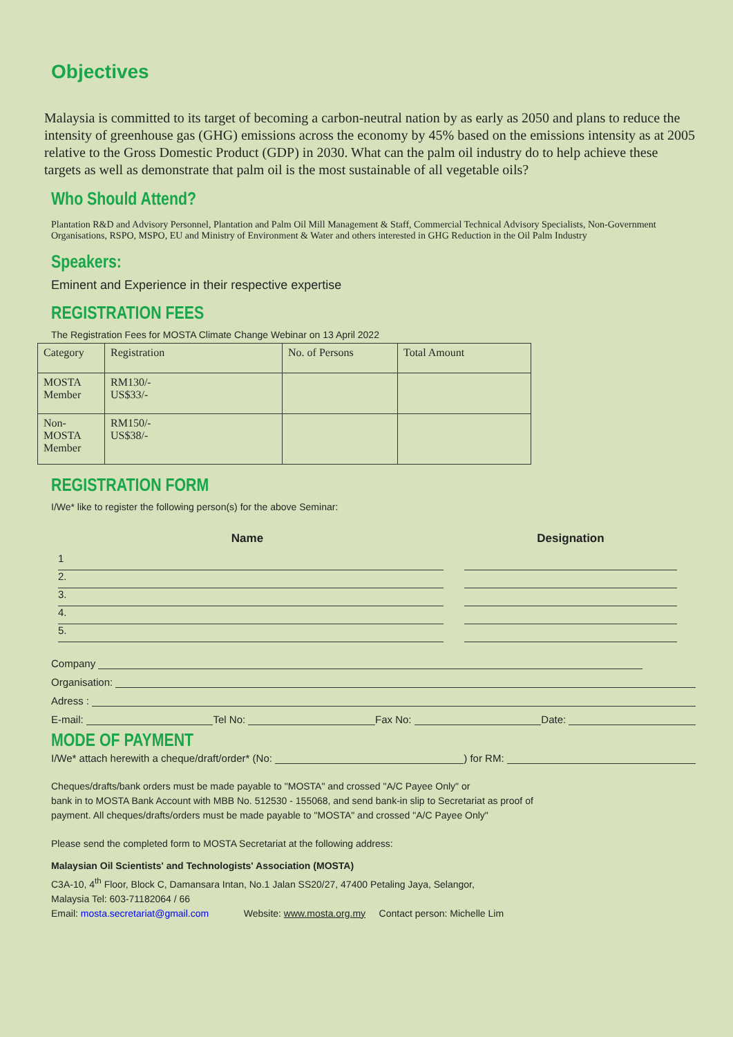Objectives
Malaysia is committed to its target of becoming a carbon-neutral nation by as early as 2050 and plans to reduce the intensity of greenhouse gas (GHG) emissions across the economy by 45% based on the emissions intensity as at 2005 relative to the Gross Domestic Product (GDP) in 2030. What can the palm oil industry do to help achieve these targets as well as demonstrate that palm oil is the most sustainable of all vegetable oils?
Who Should Attend?
Plantation R&D and Advisory Personnel, Plantation and Palm Oil Mill Management & Staff, Commercial Technical Advisory Specialists, Non-Government Organisations, RSPO, MSPO, EU and Ministry of Environment & Water and others interested in GHG Reduction in the Oil Palm Industry
Speakers:
Eminent and Experience in their respective expertise
REGISTRATION FEES
The Registration Fees for MOSTA Climate Change Webinar on 13 April 2022
| Category | Registration | No. of Persons | Total Amount |
| MOSTA Member | RM130/- US$33/- | | |
| Non-MOSTA Member | RM150/- US$38/- | | |
REGISTRATION FORM
I/We* like to register the following person(s) for the above Seminar:
Name Designation
1
2.
3.
4.
5.
Company
Organisation:
Adress :
E-mail: Tel No: Fax No: Date:
MODE OF PAYMENT
I/We* attach herewith a cheque/draft/order* (No: ) for RM:
Cheques/drafts/bank orders must be made payable to "MOSTA" and crossed "A/C Payee Only" or
bank in to MOSTA Bank Account with MBB No. 512530 - 155068, and send bank-in slip to Secretariat as proof of
payment. All cheques/drafts/orders must be made payable to "MOSTA" and crossed "A/C Payee Only"
Please send the completed form to MOSTA Secretariat at the following address:
Malaysian Oil Scientists' and Technologists' Association (MOSTA)
C3A-10, 4<sup>th</sup> Floor, Block C, Damansara Intan, No.1 Jalan SS20/27, 47400 Petaling Jaya, Selangor,
Malaysia Tel: 603-71182064 / 66
Email: mosta.secretariat@gmail.com Website: www.mosta.org.my Contact person: Michelle Lim